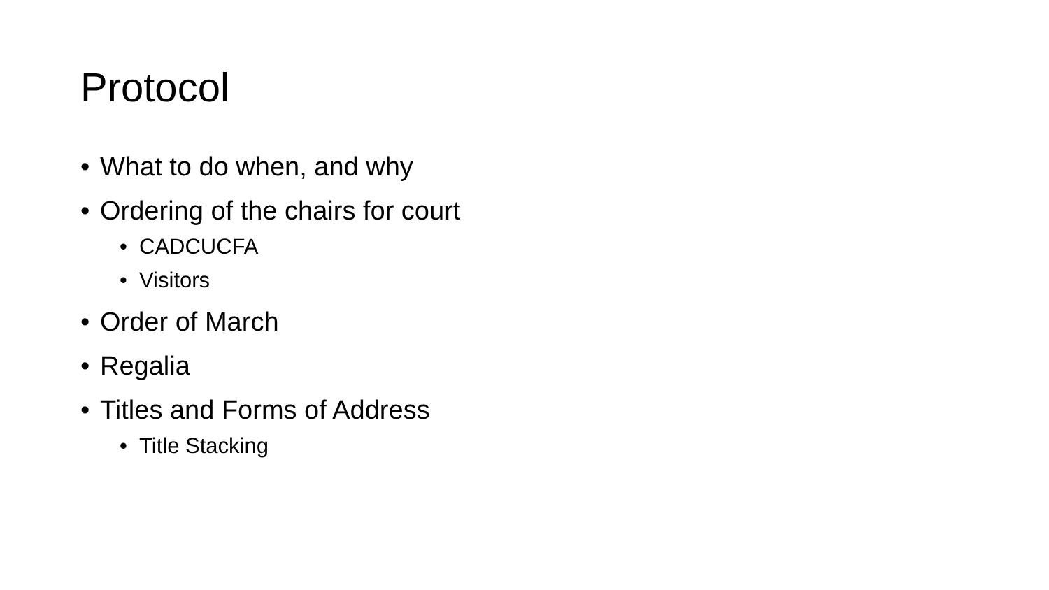Protocol
• What to do when, and why
• Ordering of the chairs for court
• CADCUCFA
• Visitors
• Order of March
• Regalia
• Titles and Forms of Address
• Title Stacking